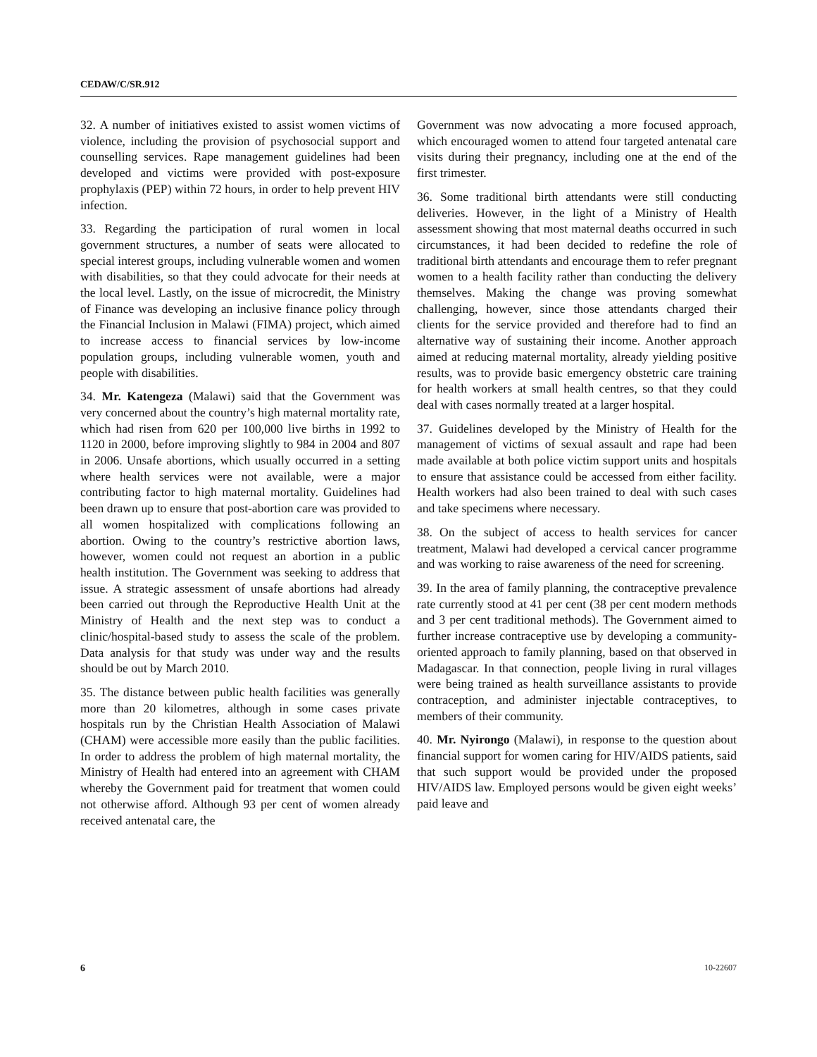CEDAW/C/SR.912
32. A number of initiatives existed to assist women victims of violence, including the provision of psychosocial support and counselling services. Rape management guidelines had been developed and victims were provided with post-exposure prophylaxis (PEP) within 72 hours, in order to help prevent HIV infection.
33. Regarding the participation of rural women in local government structures, a number of seats were allocated to special interest groups, including vulnerable women and women with disabilities, so that they could advocate for their needs at the local level. Lastly, on the issue of microcredit, the Ministry of Finance was developing an inclusive finance policy through the Financial Inclusion in Malawi (FIMA) project, which aimed to increase access to financial services by low-income population groups, including vulnerable women, youth and people with disabilities.
34. Mr. Katengeza (Malawi) said that the Government was very concerned about the country’s high maternal mortality rate, which had risen from 620 per 100,000 live births in 1992 to 1120 in 2000, before improving slightly to 984 in 2004 and 807 in 2006. Unsafe abortions, which usually occurred in a setting where health services were not available, were a major contributing factor to high maternal mortality. Guidelines had been drawn up to ensure that post-abortion care was provided to all women hospitalized with complications following an abortion. Owing to the country’s restrictive abortion laws, however, women could not request an abortion in a public health institution. The Government was seeking to address that issue. A strategic assessment of unsafe abortions had already been carried out through the Reproductive Health Unit at the Ministry of Health and the next step was to conduct a clinic/hospital-based study to assess the scale of the problem. Data analysis for that study was under way and the results should be out by March 2010.
35. The distance between public health facilities was generally more than 20 kilometres, although in some cases private hospitals run by the Christian Health Association of Malawi (CHAM) were accessible more easily than the public facilities. In order to address the problem of high maternal mortality, the Ministry of Health had entered into an agreement with CHAM whereby the Government paid for treatment that women could not otherwise afford. Although 93 per cent of women already received antenatal care, the
Government was now advocating a more focused approach, which encouraged women to attend four targeted antenatal care visits during their pregnancy, including one at the end of the first trimester.
36. Some traditional birth attendants were still conducting deliveries. However, in the light of a Ministry of Health assessment showing that most maternal deaths occurred in such circumstances, it had been decided to redefine the role of traditional birth attendants and encourage them to refer pregnant women to a health facility rather than conducting the delivery themselves. Making the change was proving somewhat challenging, however, since those attendants charged their clients for the service provided and therefore had to find an alternative way of sustaining their income. Another approach aimed at reducing maternal mortality, already yielding positive results, was to provide basic emergency obstetric care training for health workers at small health centres, so that they could deal with cases normally treated at a larger hospital.
37. Guidelines developed by the Ministry of Health for the management of victims of sexual assault and rape had been made available at both police victim support units and hospitals to ensure that assistance could be accessed from either facility. Health workers had also been trained to deal with such cases and take specimens where necessary.
38. On the subject of access to health services for cancer treatment, Malawi had developed a cervical cancer programme and was working to raise awareness of the need for screening.
39. In the area of family planning, the contraceptive prevalence rate currently stood at 41 per cent (38 per cent modern methods and 3 per cent traditional methods). The Government aimed to further increase contraceptive use by developing a community-oriented approach to family planning, based on that observed in Madagascar. In that connection, people living in rural villages were being trained as health surveillance assistants to provide contraception, and administer injectable contraceptives, to members of their community.
40. Mr. Nyirongo (Malawi), in response to the question about financial support for women caring for HIV/AIDS patients, said that such support would be provided under the proposed HIV/AIDS law. Employed persons would be given eight weeks’ paid leave and
6 10-22607